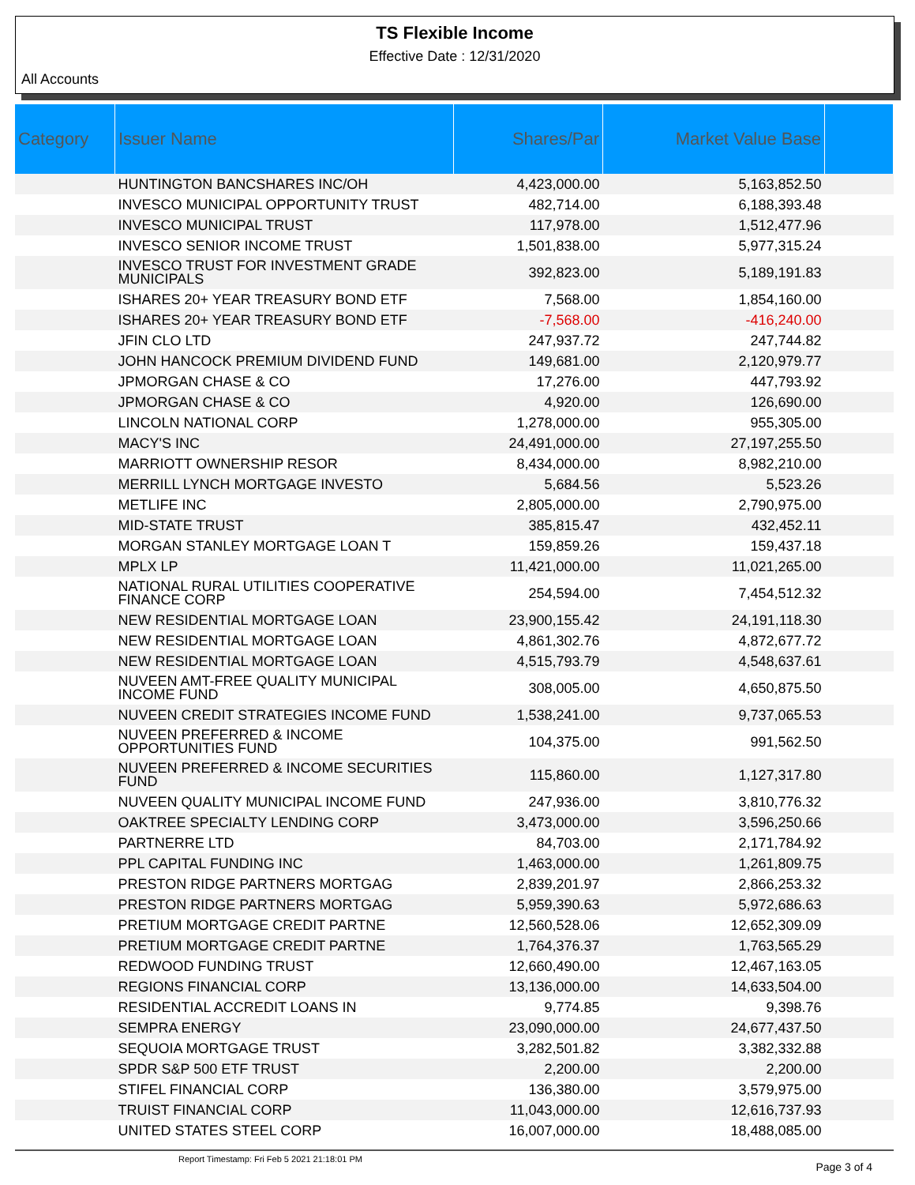TS Flexible Income
Effective Date : 12/31/2020
All Accounts
| Category | Issuer Name | Shares/Par | Market Value Base | |
| --- | --- | --- | --- | --- |
| | HUNTINGTON BANCSHARES INC/OH | 4,423,000.00 | 5,163,852.50 | |
| | INVESCO MUNICIPAL OPPORTUNITY TRUST | 482,714.00 | 6,188,393.48 | |
| | INVESCO MUNICIPAL TRUST | 117,978.00 | 1,512,477.96 | |
| | INVESCO SENIOR INCOME TRUST | 1,501,838.00 | 5,977,315.24 | |
| | INVESCO TRUST FOR INVESTMENT GRADE MUNICIPALS | 392,823.00 | 5,189,191.83 | |
| | ISHARES 20+ YEAR TREASURY BOND ETF | 7,568.00 | 1,854,160.00 | |
| | ISHARES 20+ YEAR TREASURY BOND ETF | -7,568.00 | -416,240.00 | |
| | JFIN CLO LTD | 247,937.72 | 247,744.82 | |
| | JOHN HANCOCK PREMIUM DIVIDEND FUND | 149,681.00 | 2,120,979.77 | |
| | JPMORGAN CHASE & CO | 17,276.00 | 447,793.92 | |
| | JPMORGAN CHASE & CO | 4,920.00 | 126,690.00 | |
| | LINCOLN NATIONAL CORP | 1,278,000.00 | 955,305.00 | |
| | MACY'S INC | 24,491,000.00 | 27,197,255.50 | |
| | MARRIOTT OWNERSHIP RESOR | 8,434,000.00 | 8,982,210.00 | |
| | MERRILL LYNCH MORTGAGE INVESTO | 5,684.56 | 5,523.26 | |
| | METLIFE INC | 2,805,000.00 | 2,790,975.00 | |
| | MID-STATE TRUST | 385,815.47 | 432,452.11 | |
| | MORGAN STANLEY MORTGAGE LOAN T | 159,859.26 | 159,437.18 | |
| | MPLX LP | 11,421,000.00 | 11,021,265.00 | |
| | NATIONAL RURAL UTILITIES COOPERATIVE FINANCE CORP | 254,594.00 | 7,454,512.32 | |
| | NEW RESIDENTIAL MORTGAGE LOAN | 23,900,155.42 | 24,191,118.30 | |
| | NEW RESIDENTIAL MORTGAGE LOAN | 4,861,302.76 | 4,872,677.72 | |
| | NEW RESIDENTIAL MORTGAGE LOAN | 4,515,793.79 | 4,548,637.61 | |
| | NUVEEN AMT-FREE QUALITY MUNICIPAL INCOME FUND | 308,005.00 | 4,650,875.50 | |
| | NUVEEN CREDIT STRATEGIES INCOME FUND | 1,538,241.00 | 9,737,065.53 | |
| | NUVEEN PREFERRED & INCOME OPPORTUNITIES FUND | 104,375.00 | 991,562.50 | |
| | NUVEEN PREFERRED & INCOME SECURITIES FUND | 115,860.00 | 1,127,317.80 | |
| | NUVEEN QUALITY MUNICIPAL INCOME FUND | 247,936.00 | 3,810,776.32 | |
| | OAKTREE SPECIALTY LENDING CORP | 3,473,000.00 | 3,596,250.66 | |
| | PARTNERRE LTD | 84,703.00 | 2,171,784.92 | |
| | PPL CAPITAL FUNDING INC | 1,463,000.00 | 1,261,809.75 | |
| | PRESTON RIDGE PARTNERS MORTGAG | 2,839,201.97 | 2,866,253.32 | |
| | PRESTON RIDGE PARTNERS MORTGAG | 5,959,390.63 | 5,972,686.63 | |
| | PRETIUM MORTGAGE CREDIT PARTNE | 12,560,528.06 | 12,652,309.09 | |
| | PRETIUM MORTGAGE CREDIT PARTNE | 1,764,376.37 | 1,763,565.29 | |
| | REDWOOD FUNDING TRUST | 12,660,490.00 | 12,467,163.05 | |
| | REGIONS FINANCIAL CORP | 13,136,000.00 | 14,633,504.00 | |
| | RESIDENTIAL ACCREDIT LOANS IN | 9,774.85 | 9,398.76 | |
| | SEMPRA ENERGY | 23,090,000.00 | 24,677,437.50 | |
| | SEQUOIA MORTGAGE TRUST | 3,282,501.82 | 3,382,332.88 | |
| | SPDR S&P 500 ETF TRUST | 2,200.00 | 2,200.00 | |
| | STIFEL FINANCIAL CORP | 136,380.00 | 3,579,975.00 | |
| | TRUIST FINANCIAL CORP | 11,043,000.00 | 12,616,737.93 | |
| | UNITED STATES STEEL CORP | 16,007,000.00 | 18,488,085.00 | |
Report Timestamp: Fri Feb 5 2021 21:18:01 PM Page 3 of 4